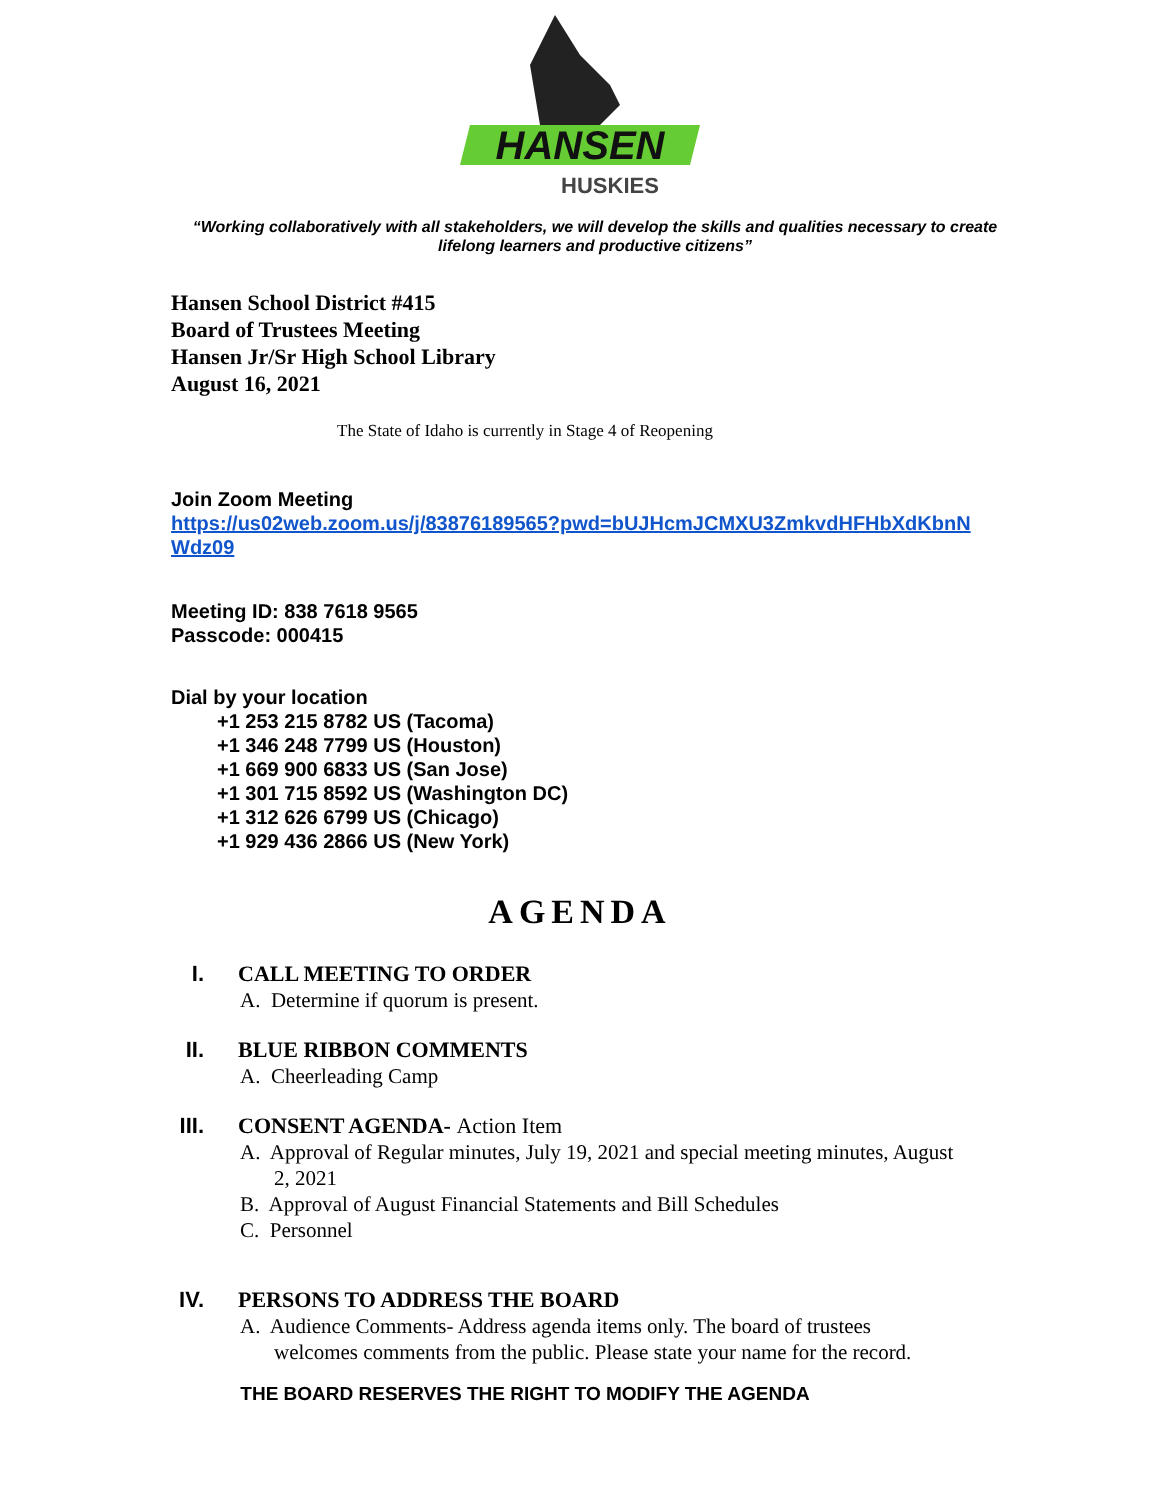HANSEN
HUSKIES
“Working collaboratively with all stakeholders, we will develop the skills and qualities necessary to create lifelong learners and productive citizens”
Hansen School District #415
Board of Trustees Meeting
Hansen Jr/Sr High School Library
August 16, 2021
The State of Idaho is currently in Stage 4 of Reopening
Join Zoom Meeting
https://us02web.zoom.us/j/83876189565?pwd=bUJHcmJCMXU3ZmkvdHFHbXdKbnN
Wdz09
Meeting ID: 838 7618 9565
Passcode: 000415
Dial by your location
+1 253 215 8782 US (Tacoma)
+1 346 248 7799 US (Houston)
+1 669 900 6833 US (San Jose)
+1 301 715 8592 US (Washington DC)
+1 312 626 6799 US (Chicago)
+1 929 436 2866 US (New York)
AGENDA
I. CALL MEETING TO ORDER
A. Determine if quorum is present.
II. BLUE RIBBON COMMENTS
A. Cheerleading Camp
III. CONSENT AGENDA- Action Item
A. Approval of Regular minutes, July 19, 2021 and special meeting minutes, August 2, 2021
B. Approval of August Financial Statements and Bill Schedules
C. Personnel
IV. PERSONS TO ADDRESS THE BOARD
A. Audience Comments- Address agenda items only. The board of trustees welcomes comments from the public. Please state your name for the record.
THE BOARD RESERVES THE RIGHT TO MODIFY THE AGENDA